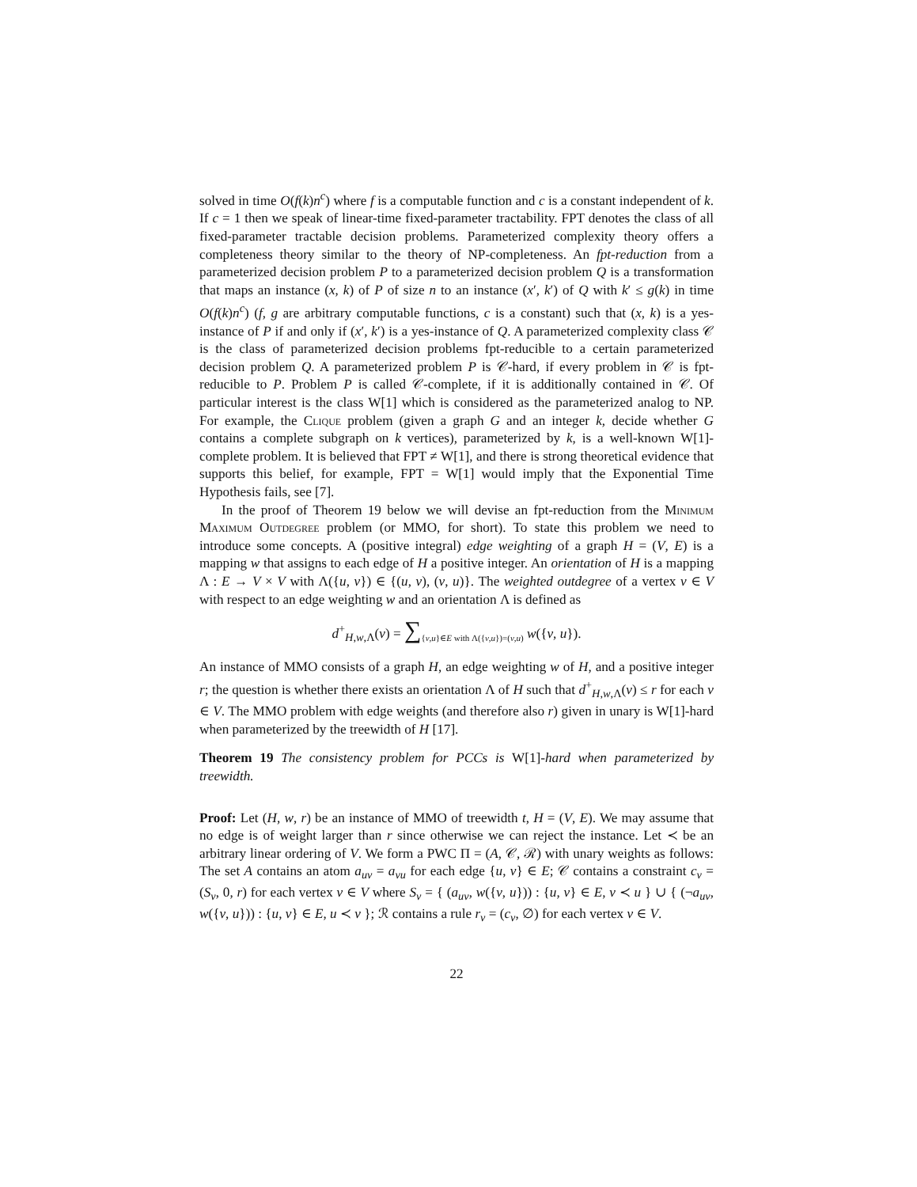solved in time O(f(k)n<sup>c</sup>) where f is a computable function and c is a constant independent of k. If c = 1 then we speak of linear-time fixed-parameter tractability. FPT denotes the class of all fixed-parameter tractable decision problems. Parameterized complexity theory offers a completeness theory similar to the theory of NP-completeness. An fpt-reduction from a parameterized decision problem P to a parameterized decision problem Q is a transformation that maps an instance (x, k) of P of size n to an instance (x′, k′) of Q with k′ ≤ g(k) in time O(f(k)n<sup>c</sup>) (f, g are arbitrary computable functions, c is a constant) such that (x, k) is a yes-instance of P if and only if (x′, k′) is a yes-instance of Q. A parameterized complexity class 𝒞 is the class of parameterized decision problems fpt-reducible to a certain parameterized decision problem Q. A parameterized problem P is 𝒞-hard, if every problem in 𝒞 is fpt-reducible to P. Problem P is called 𝒞-complete, if it is additionally contained in 𝒞. Of particular interest is the class W[1] which is considered as the parameterized analog to NP. For example, the Clique problem (given a graph G and an integer k, decide whether G contains a complete subgraph on k vertices), parameterized by k, is a well-known W[1]-complete problem. It is believed that FPT ≠ W[1], and there is strong theoretical evidence that supports this belief, for example, FPT = W[1] would imply that the Exponential Time Hypothesis fails, see [7].
In the proof of Theorem 19 below we will devise an fpt-reduction from the Minimum Maximum Outdegree problem (or MMO, for short). To state this problem we need to introduce some concepts. A (positive integral) edge weighting of a graph H = (V, E) is a mapping w that assigns to each edge of H a positive integer. An orientation of H is a mapping Λ : E → V × V with Λ({u, v}) ∈ {(u, v), (v, u)}. The weighted outdegree of a vertex v ∈ V with respect to an edge weighting w and an orientation Λ is defined as
d<sup>+</sup><sub>H,w,Λ</sub>(v) = ∑<sub>{v,u}∈E with Λ({v,u})=(v,u)</sub> w({v, u}).
An instance of MMO consists of a graph H, an edge weighting w of H, and a positive integer r; the question is whether there exists an orientation Λ of H such that d<sup>+</sup><sub>H,w,Λ</sub>(v) ≤ r for each v ∈ V. The MMO problem with edge weights (and therefore also r) given in unary is W[1]-hard when parameterized by the treewidth of H [17].
Theorem 19 The consistency problem for PCCs is W[1]-hard when parameterized by treewidth.
Proof: Let (H, w, r) be an instance of MMO of treewidth t, H = (V, E). We may assume that no edge is of weight larger than r since otherwise we can reject the instance. Let ≺ be an arbitrary linear ordering of V. We form a PWC Π = (A, 𝒞, ℛ) with unary weights as follows: The set A contains an atom a<sub>uv</sub> = a<sub>vu</sub> for each edge {u, v} ∈ E; 𝒞 contains a constraint c<sub>v</sub> = (S<sub>v</sub>, 0, r) for each vertex v ∈ V where S<sub>v</sub> = { (a<sub>uv</sub>, w({v, u})) : {u, v} ∈ E, v ≺ u } ∪ { (¬a<sub>uv</sub>, w({v, u})) : {u, v} ∈ E, u ≺ v }; ℛ contains a rule r<sub>v</sub> = (c<sub>v</sub>, ∅) for each vertex v ∈ V.
22